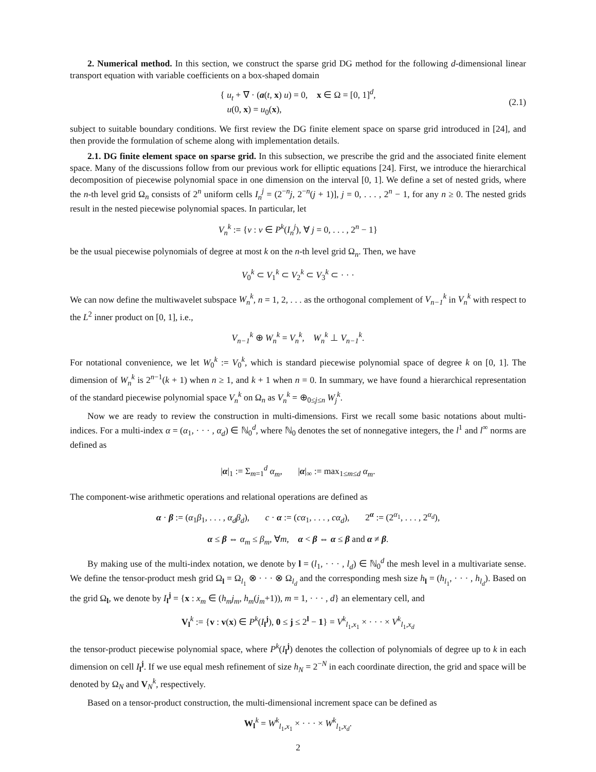2. Numerical method. In this section, we construct the sparse grid DG method for the following d-dimensional linear transport equation with variable coefficients on a box-shaped domain
{ u<sub>t</sub> + ∇ · (a(t, x) u) = 0, x ∈ Ω = [0, 1]<sup>d</sup>,
u(0, x) = u<sub>0</sub>(x),
(2.1)
subject to suitable boundary conditions. We first review the DG finite element space on sparse grid introduced in [24], and then provide the formulation of scheme along with implementation details.
2.1. DG finite element space on sparse grid. In this subsection, we prescribe the grid and the associated finite element space. Many of the discussions follow from our previous work for elliptic equations [24]. First, we introduce the hierarchical decomposition of piecewise polynomial space in one dimension on the interval [0, 1]. We define a set of nested grids, where the n-th level grid Ω<sub>n</sub> consists of 2<sup>n</sup> uniform cells I<sub>n</sub><sup>j</sup> = (2<sup>−n</sup>j, 2<sup>−n</sup>(j + 1)], j = 0, . . . , 2<sup>n</sup> − 1, for any n ≥ 0. The nested grids result in the nested piecewise polynomial spaces. In particular, let
V<sub>n</sub><sup>k</sup> := {v : v ∈ P<sup>k</sup>(I<sub>n</sub><sup>j</sup>), ∀ j = 0, . . . , 2<sup>n</sup> − 1}
be the usual piecewise polynomials of degree at most k on the n-th level grid Ω<sub>n</sub>. Then, we have
V<sub>0</sub><sup>k</sup> ⊂ V<sub>1</sub><sup>k</sup> ⊂ V<sub>2</sub><sup>k</sup> ⊂ V<sub>3</sub><sup>k</sup> ⊂ · · ·
We can now define the multiwavelet subspace W<sub>n</sub><sup>k</sup>, n = 1, 2, . . . as the orthogonal complement of V<sub>n−1</sub><sup>k</sup> in V<sub>n</sub><sup>k</sup> with respect to the L<sup>2</sup> inner product on [0, 1], i.e.,
V<sub>n−1</sub><sup>k</sup> ⊕ W<sub>n</sub><sup>k</sup> = V<sub>n</sub><sup>k</sup>, W<sub>n</sub><sup>k</sup> ⊥ V<sub>n−1</sub><sup>k</sup>.
For notational convenience, we let W<sub>0</sub><sup>k</sup> := V<sub>0</sub><sup>k</sup>, which is standard piecewise polynomial space of degree k on [0, 1]. The dimension of W<sub>n</sub><sup>k</sup> is 2<sup>n−1</sup>(k + 1) when n ≥ 1, and k + 1 when n = 0. In summary, we have found a hierarchical representation of the standard piecewise polynomial space V<sub>n</sub><sup>k</sup> on Ω<sub>n</sub> as V<sub>n</sub><sup>k</sup> = ⊕<sub>0≤j≤n</sub> W<sub>j</sub><sup>k</sup>.
Now we are ready to review the construction in multi-dimensions. First we recall some basic notations about multi-indices. For a multi-index α = (α<sub>1</sub>, · · · , α<sub>d</sub>) ∈ ℕ<sub>0</sub><sup>d</sup>, where ℕ<sub>0</sub> denotes the set of nonnegative integers, the l<sup>1</sup> and l<sup>∞</sup> norms are defined as
|α|<sub>1</sub> := Σ<sub>m=1</sub><sup>d</sup> α<sub>m</sub>, |α|<sub>∞</sub> := max<sub>1≤m≤d</sub> α<sub>m</sub>.
The component-wise arithmetic operations and relational operations are defined as
α · β := (α<sub>1</sub>β<sub>1</sub>, . . . , α<sub>d</sub>β<sub>d</sub>), c · α := (cα<sub>1</sub>, . . . , cα<sub>d</sub>), 2<sup>α</sup> := (2<sup>α<sub>1</sub></sup>, . . . , 2<sup>α<sub>d</sub></sup>),
α ≤ β ⇔ α<sub>m</sub> ≤ β<sub>m</sub>, ∀m, α < β ⇔ α ≤ β and α ≠ β.
By making use of the multi-index notation, we denote by l = (l<sub>1</sub>, · · · , l<sub>d</sub>) ∈ ℕ<sub>0</sub><sup>d</sup> the mesh level in a multivariate sense. We define the tensor-product mesh grid Ω<sub>l</sub> = Ω<sub>l<sub>1</sub></sub> ⊗ · · · ⊗ Ω<sub>l<sub>d</sub></sub> and the corresponding mesh size h<sub>l</sub> = (h<sub>l<sub>1</sub></sub>, · · · , h<sub>l<sub>d</sub></sub>). Based on the grid Ω<sub>l</sub>, we denote by I<sub>l</sub><sup>j</sup> = {x : x<sub>m</sub> ∈ (h<sub>m</sub>j<sub>m</sub>, h<sub>m</sub>(j<sub>m</sub>+1)), m = 1, · · · , d} an elementary cell, and
V<sub>l</sub><sup>k</sup> := {v : v(x) ∈ P<sup>k</sup>(I<sub>l</sub><sup>j</sup>), 0 ≤ j ≤ 2<sup>l</sup> − 1} = V<sup>k</sup><sub>l<sub>1</sub>,x<sub>1</sub></sub> × · · · × V<sup>k</sup><sub>l<sub>1</sub>,x<sub>d</sub></sub>
the tensor-product piecewise polynomial space, where P<sup>k</sup>(I<sub>l</sub><sup>j</sup>) denotes the collection of polynomials of degree up to k in each dimension on cell I<sub>l</sub><sup>j</sup>. If we use equal mesh refinement of size h<sub>N</sub> = 2<sup>−N</sup> in each coordinate direction, the grid and space will be denoted by Ω<sub>N</sub> and V<sub>N</sub><sup>k</sup>, respectively.
Based on a tensor-product construction, the multi-dimensional increment space can be defined as
W<sub>l</sub><sup>k</sup> = W<sup>k</sup><sub>l<sub>1</sub>,x<sub>1</sub></sub> × · · · × W<sup>k</sup><sub>l<sub>1</sub>,x<sub>d</sub></sub>.
2